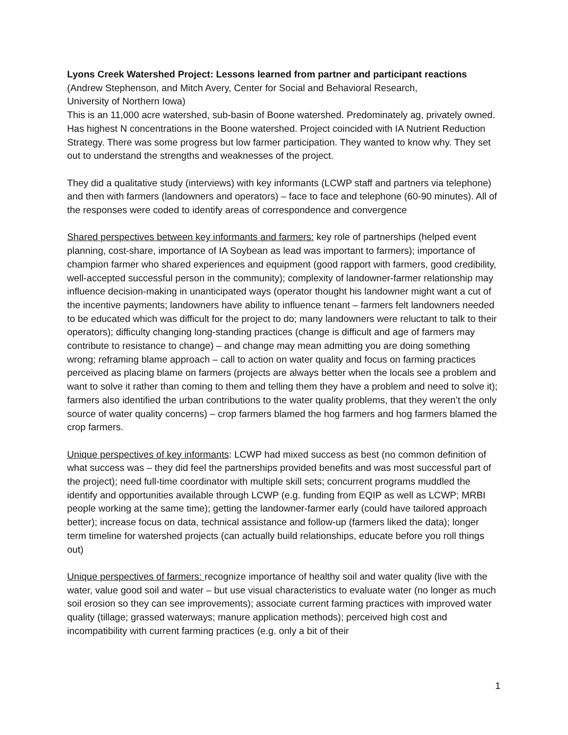Lyons Creek Watershed Project: Lessons learned from partner and participant reactions
(Andrew Stephenson, and Mitch Avery, Center for Social and Behavioral Research,
University of Northern Iowa)
This is an 11,000 acre watershed, sub-basin of Boone watershed. Predominately ag, privately owned. Has highest N concentrations in the Boone watershed. Project coincided with IA Nutrient Reduction Strategy. There was some progress but low farmer participation. They wanted to know why. They set out to understand the strengths and weaknesses of the project.
They did a qualitative study (interviews) with key informants (LCWP staff and partners via telephone) and then with farmers (landowners and operators) – face to face and telephone (60-90 minutes). All of the responses were coded to identify areas of correspondence and convergence
Shared perspectives between key informants and farmers: key role of partnerships (helped event planning, cost-share, importance of IA Soybean as lead was important to farmers); importance of champion farmer who shared experiences and equipment (good rapport with farmers, good credibility, well-accepted successful person in the community); complexity of landowner-farmer relationship may influence decision-making in unanticipated ways (operator thought his landowner might want a cut of the incentive payments; landowners have ability to influence tenant – farmers felt landowners needed to be educated which was difficult for the project to do; many landowners were reluctant to talk to their operators); difficulty changing long-standing practices (change is difficult and age of farmers may contribute to resistance to change) – and change may mean admitting you are doing something wrong; reframing blame approach – call to action on water quality and focus on farming practices perceived as placing blame on farmers (projects are always better when the locals see a problem and want to solve it rather than coming to them and telling them they have a problem and need to solve it); farmers also identified the urban contributions to the water quality problems, that they weren’t the only source of water quality concerns) – crop farmers blamed the hog farmers and hog farmers blamed the crop farmers.
Unique perspectives of key informants: LCWP had mixed success as best (no common definition of what success was – they did feel the partnerships provided benefits and was most successful part of the project); need full-time coordinator with multiple skill sets; concurrent programs muddled the identify and opportunities available through LCWP (e.g. funding from EQIP as well as LCWP; MRBI people working at the same time); getting the landowner-farmer early (could have tailored approach better); increase focus on data, technical assistance and follow-up (farmers liked the data); longer term timeline for watershed projects (can actually build relationships, educate before you roll things out)
Unique perspectives of farmers: recognize importance of healthy soil and water quality (live with the water, value good soil and water – but use visual characteristics to evaluate water (no longer as much soil erosion so they can see improvements); associate current farming practices with improved water quality (tillage; grassed waterways; manure application methods); perceived high cost and incompatibility with current farming practices (e.g. only a bit of their
1